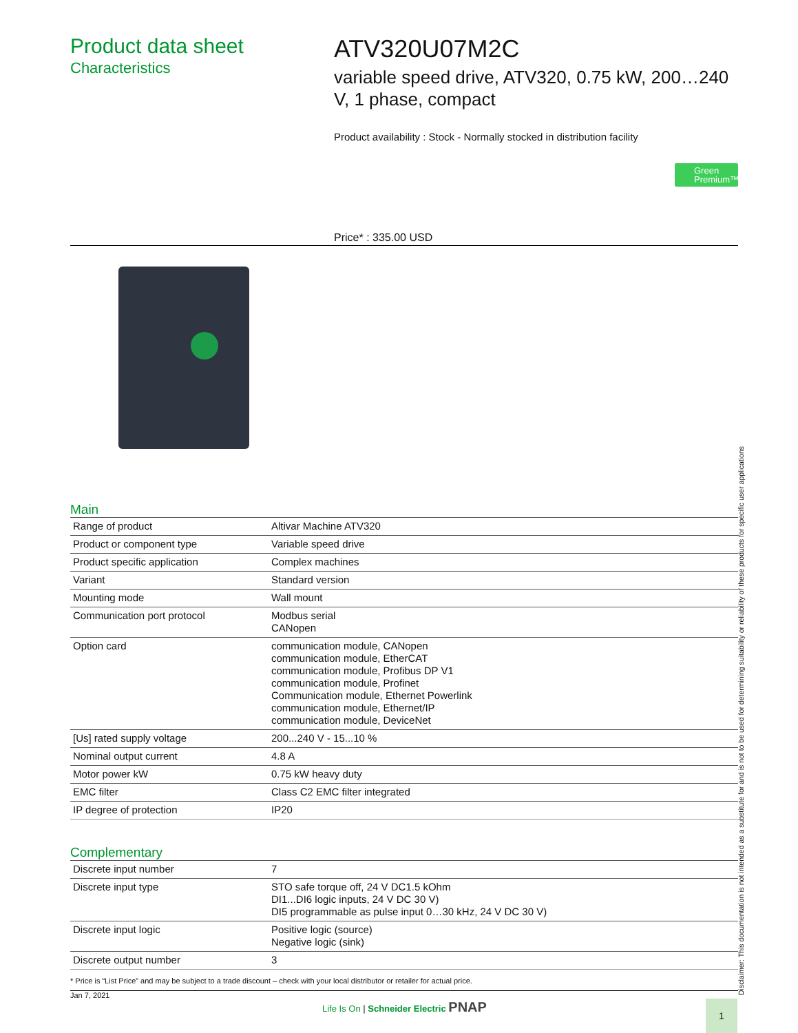Product data sheet
Characteristics
ATV320U07M2C
variable speed drive, ATV320, 0.75 kW, 200…240 V, 1 phase, compact
Product availability : Stock - Normally stocked in distribution facility
Green Premium™
Price* : 335.00 USD
Main
| Range of product | Altivar Machine ATV320 |
| Product or component type | Variable speed drive |
| Product specific application | Complex machines |
| Variant | Standard version |
| Mounting mode | Wall mount |
| Communication port protocol | Modbus serial CANopen |
| Option card | communication module, CANopen communication module, EtherCAT communication module, Profibus DP V1 communication module, Profinet Communication module, Ethernet Powerlink communication module, Ethernet/IP communication module, DeviceNet |
| [Us] rated supply voltage | 200...240 V - 15...10 % |
| Nominal output current | 4.8 A |
| Motor power kW | 0.75 kW heavy duty |
| EMC filter | Class C2 EMC filter integrated |
| IP degree of protection | IP20 |
Complementary
| Discrete input number | 7 |
| Discrete input type | STO safe torque off, 24 V DC1.5 kOhm DI1...DI6 logic inputs, 24 V DC 30 V) DI5 programmable as pulse input 0…30 kHz, 24 V DC 30 V) |
| Discrete input logic | Positive logic (source) Negative logic (sink) |
| Discrete output number | 3 |
* Price is “List Price” and may be subject to a trade discount – check with your local distributor or retailer for actual price.
Jan 7, 2021 Life Is On | Schneider Electric PNAP
Disclaimer: This documentation is not intended as a substitute for and is not to be used for determining suitability or reliability of these products for specific user applications
1